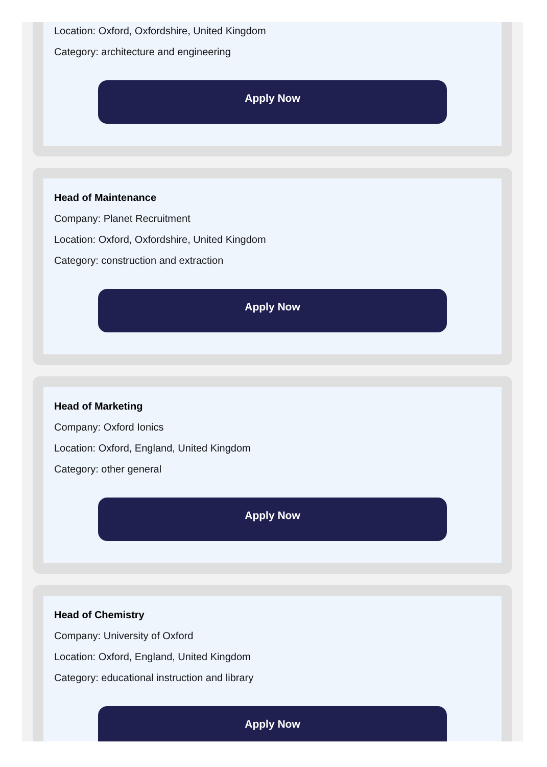Location: Oxford, Oxfordshire, United Kingdom
Category: architecture and engineering
Apply Now
Head of Maintenance
Company: Planet Recruitment
Location: Oxford, Oxfordshire, United Kingdom
Category: construction and extraction
Apply Now
Head of Marketing
Company: Oxford Ionics
Location: Oxford, England, United Kingdom
Category: other general
Apply Now
Head of Chemistry
Company: University of Oxford
Location: Oxford, England, United Kingdom
Category: educational instruction and library
Apply Now